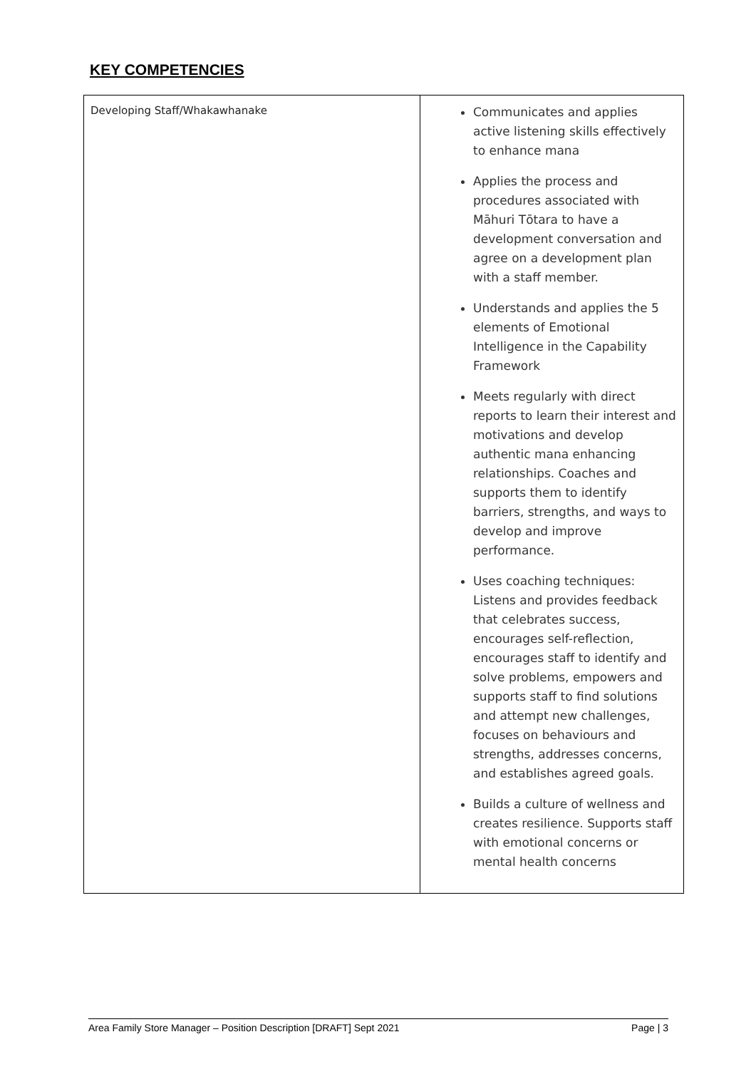KEY COMPETENCIES
| Developing Staff/Whakawhanake | Communicates and applies active listening skills effectively to enhance mana Applies the process and procedures associated with Māhuri Tōtara to have a development conversation and agree on a development plan with a staff member. Understands and applies the 5 elements of Emotional Intelligence in the Capability Framework Meets regularly with direct reports to learn their interest and motivations and develop authentic mana enhancing relationships. Coaches and supports them to identify barriers, strengths, and ways to develop and improve performance. Uses coaching techniques: Listens and provides feedback that celebrates success, encourages self-reflection, encourages staff to identify and solve problems, empowers and supports staff to find solutions and attempt new challenges, focuses on behaviours and strengths, addresses concerns, and establishes agreed goals. Builds a culture of wellness and creates resilience. Supports staff with emotional concerns or mental health concerns |
Area Family Store Manager – Position Description [DRAFT] Sept 2021 Page | 3